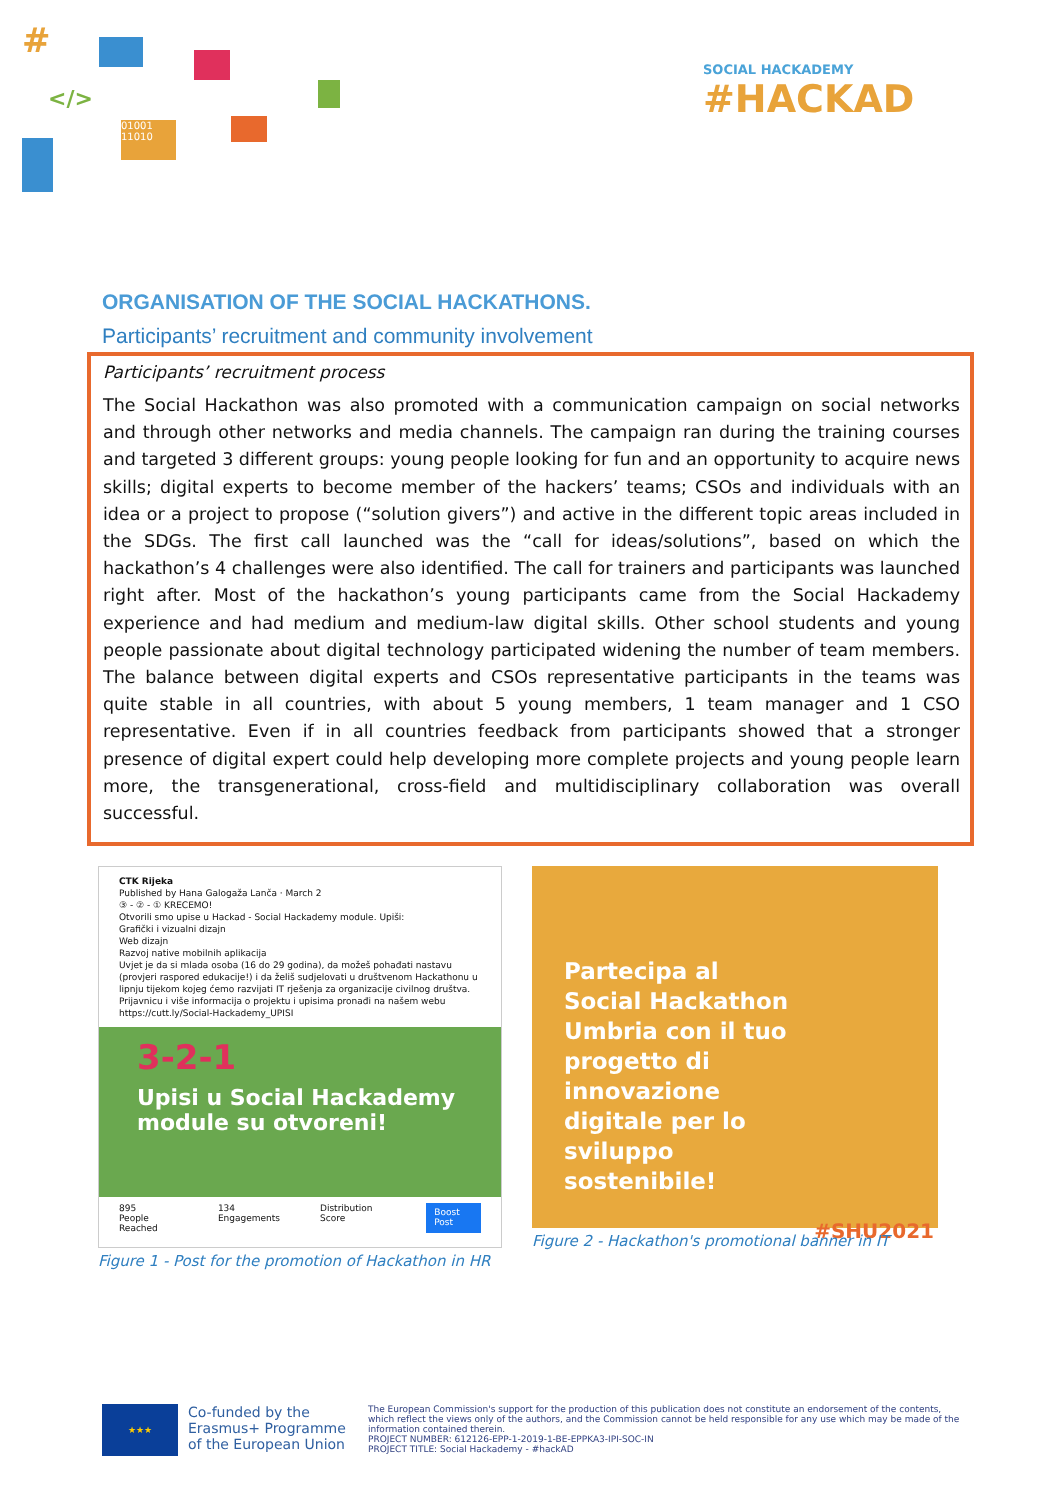#
</>
01001
11010
SOCIAL HACKADEMY
#HACKAD
ORGANISATION OF THE SOCIAL HACKATHONS.
Participants’ recruitment and community involvement
Participants’ recruitment process
The Social Hackathon was also promoted with a communication campaign on social networks and through other networks and media channels. The campaign ran during the training courses and targeted 3 different groups: young people looking for fun and an opportunity to acquire news skills; digital experts to become member of the hackers’ teams; CSOs and individuals with an idea or a project to propose (“solution givers”) and active in the different topic areas included in the SDGs. The first call launched was the “call for ideas/solutions”, based on which the hackathon’s 4 challenges were also identified. The call for trainers and participants was launched right after. Most of the hackathon’s young participants came from the Social Hackademy experience and had medium and medium-law digital skills. Other school students and young people passionate about digital technology participated widening the number of team members. The balance between digital experts and CSOs representative participants in the teams was quite stable in all countries, with about 5 young members, 1 team manager and 1 CSO representative. Even if in all countries feedback from participants showed that a stronger presence of digital expert could help developing more complete projects and young people learn more, the transgenerational, cross-field and multidisciplinary collaboration was overall successful.
CTK Rijeka
Published by Hana Galogaža Lanča · March 2
③ - ② - ① KRECEMO!
Otvorili smo upise u Hackad - Social Hackademy module. Upiši:
Grafički i vizualni dizajn
Web dizajn
Razvoj native mobilnih aplikacija
Uvjet je da si mlada osoba (16 do 29 godina), da možeš pohađati nastavu (provjeri raspored edukacije!) i da želiš sudjelovati u društvenom Hackathonu u lipnju tijekom kojeg ćemo razvijati IT rješenja za organizacije civilnog društva.
Prijavnicu i više informacija o projektu i upisima pronađi na našem webu
https://cutt.ly/Social-Hackademy_UPISI
3-2-1
Upisi u Social Hackademy
module su otvoreni!
895
People Reached 134
Engagements Distribution Score Boost Post
Figure 1 - Post for the promotion of Hackathon in HR
Partecipa al
Social Hackathon
Umbria con il tuo
progetto di
innovazione
digitale per lo
sviluppo
sostenibile!
#SHU2021
Figure 2 - Hackathon's promotional banner in IT
★★★
Co-funded by the Erasmus+ Programme of the European Union
The European Commission's support for the production of this publication does not constitute an endorsement of the contents, which reflect the views only of the authors, and the Commission cannot be held responsible for any use which may be made of the information contained therein.
PROJECT NUMBER: 612126-EPP-1-2019-1-BE-EPPKA3-IPI-SOC-IN
PROJECT TITLE: Social Hackademy - #hackAD